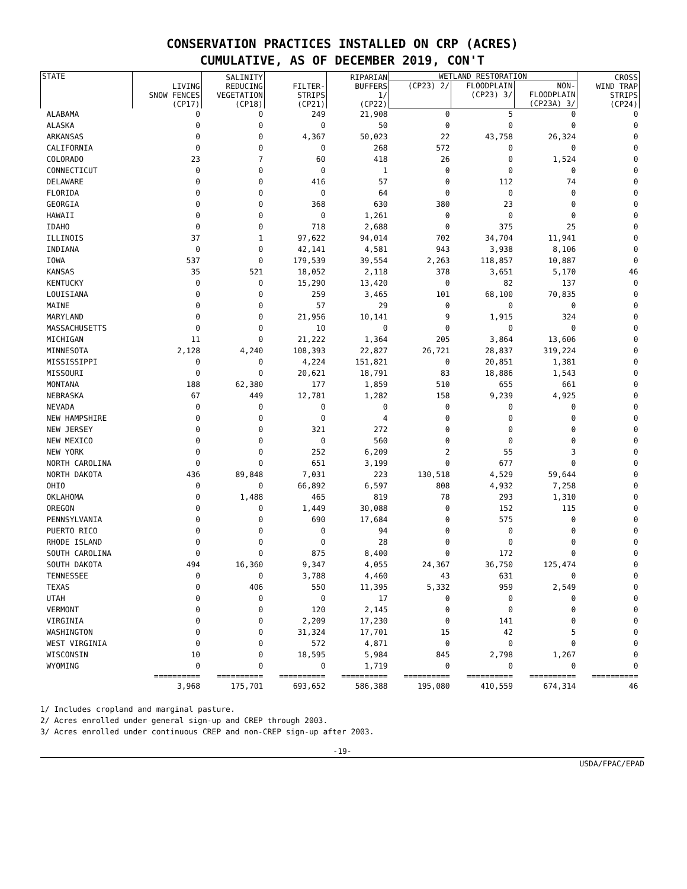CONSERVATION PRACTICES INSTALLED ON CRP (ACRES)
CUMULATIVE, AS OF DECEMBER 2019, CON'T
| STATE | LIVING SNOW FENCES (CP17) | SALINITY REDUCING VEGETATION (CP18) | FILTER- STRIPS (CP21) | RIPARIAN BUFFERS 1/ (CP22) | WETLAND RESTORATION | | | CROSS WIND TRAP STRIPS (CP24) |
| --- | --- | --- | --- | --- | --- | --- | --- | --- |
| | | | | | (CP23) 2/ | FLOODPLAIN (CP23) 3/ | NON- FLOODPLAIN (CP23A) 3/ | |
| ALABAMA | 0 | 0 | 249 | 21,908 | 0 | 5 | 0 | 0 |
| ALASKA | 0 | 0 | 0 | 50 | 0 | 0 | 0 | 0 |
| ARKANSAS | 0 | 0 | 4,367 | 50,023 | 22 | 43,758 | 26,324 | 0 |
| CALIFORNIA | 0 | 0 | 0 | 268 | 572 | 0 | 0 | 0 |
| COLORADO | 23 | 7 | 60 | 418 | 26 | 0 | 1,524 | 0 |
| CONNECTICUT | 0 | 0 | 0 | 1 | 0 | 0 | 0 | 0 |
| DELAWARE | 0 | 0 | 416 | 57 | 0 | 112 | 74 | 0 |
| FLORIDA | 0 | 0 | 0 | 64 | 0 | 0 | 0 | 0 |
| GEORGIA | 0 | 0 | 368 | 630 | 380 | 23 | 0 | 0 |
| HAWAII | 0 | 0 | 0 | 1,261 | 0 | 0 | 0 | 0 |
| IDAHO | 0 | 0 | 718 | 2,688 | 0 | 375 | 25 | 0 |
| ILLINOIS | 37 | 1 | 97,622 | 94,014 | 702 | 34,704 | 11,941 | 0 |
| INDIANA | 0 | 0 | 42,141 | 4,581 | 943 | 3,938 | 8,106 | 0 |
| IOWA | 537 | 0 | 179,539 | 39,554 | 2,263 | 118,857 | 10,887 | 0 |
| KANSAS | 35 | 521 | 18,052 | 2,118 | 378 | 3,651 | 5,170 | 46 |
| KENTUCKY | 0 | 0 | 15,290 | 13,420 | 0 | 82 | 137 | 0 |
| LOUISIANA | 0 | 0 | 259 | 3,465 | 101 | 68,100 | 70,835 | 0 |
| MAINE | 0 | 0 | 57 | 29 | 0 | 0 | 0 | 0 |
| MARYLAND | 0 | 0 | 21,956 | 10,141 | 9 | 1,915 | 324 | 0 |
| MASSACHUSETTS | 0 | 0 | 10 | 0 | 0 | 0 | 0 | 0 |
| MICHIGAN | 11 | 0 | 21,222 | 1,364 | 205 | 3,864 | 13,606 | 0 |
| MINNESOTA | 2,128 | 4,240 | 108,393 | 22,827 | 26,721 | 28,837 | 319,224 | 0 |
| MISSISSIPPI | 0 | 0 | 4,224 | 151,821 | 0 | 20,851 | 1,381 | 0 |
| MISSOURI | 0 | 0 | 20,621 | 18,791 | 83 | 18,886 | 1,543 | 0 |
| MONTANA | 188 | 62,380 | 177 | 1,859 | 510 | 655 | 661 | 0 |
| NEBRASKA | 67 | 449 | 12,781 | 1,282 | 158 | 9,239 | 4,925 | 0 |
| NEVADA | 0 | 0 | 0 | 0 | 0 | 0 | 0 | 0 |
| NEW HAMPSHIRE | 0 | 0 | 0 | 4 | 0 | 0 | 0 | 0 |
| NEW JERSEY | 0 | 0 | 321 | 272 | 0 | 0 | 0 | 0 |
| NEW MEXICO | 0 | 0 | 0 | 560 | 0 | 0 | 0 | 0 |
| NEW YORK | 0 | 0 | 252 | 6,209 | 2 | 55 | 3 | 0 |
| NORTH CAROLINA | 0 | 0 | 651 | 3,199 | 0 | 677 | 0 | 0 |
| NORTH DAKOTA | 436 | 89,848 | 7,031 | 223 | 130,518 | 4,529 | 59,644 | 0 |
| OHIO | 0 | 0 | 66,892 | 6,597 | 808 | 4,932 | 7,258 | 0 |
| OKLAHOMA | 0 | 1,488 | 465 | 819 | 78 | 293 | 1,310 | 0 |
| OREGON | 0 | 0 | 1,449 | 30,088 | 0 | 152 | 115 | 0 |
| PENNSYLVANIA | 0 | 0 | 690 | 17,684 | 0 | 575 | 0 | 0 |
| PUERTO RICO | 0 | 0 | 0 | 94 | 0 | 0 | 0 | 0 |
| RHODE ISLAND | 0 | 0 | 0 | 28 | 0 | 0 | 0 | 0 |
| SOUTH CAROLINA | 0 | 0 | 875 | 8,400 | 0 | 172 | 0 | 0 |
| SOUTH DAKOTA | 494 | 16,360 | 9,347 | 4,055 | 24,367 | 36,750 | 125,474 | 0 |
| TENNESSEE | 0 | 0 | 3,788 | 4,460 | 43 | 631 | 0 | 0 |
| TEXAS | 0 | 406 | 550 | 11,395 | 5,332 | 959 | 2,549 | 0 |
| UTAH | 0 | 0 | 0 | 17 | 0 | 0 | 0 | 0 |
| VERMONT | 0 | 0 | 120 | 2,145 | 0 | 0 | 0 | 0 |
| VIRGINIA | 0 | 0 | 2,209 | 17,230 | 0 | 141 | 0 | 0 |
| WASHINGTON | 0 | 0 | 31,324 | 17,701 | 15 | 42 | 5 | 0 |
| WEST VIRGINIA | 0 | 0 | 572 | 4,871 | 0 | 0 | 0 | 0 |
| WISCONSIN | 10 | 0 | 18,595 | 5,984 | 845 | 2,798 | 1,267 | 0 |
| WYOMING | 0 | 0 | 0 | 1,719 | 0 | 0 | 0 | 0 |
| | ========== | ========== | ========== | ========== | ========== | ========== | ========== | ========== |
| | 3,968 | 175,701 | 693,652 | 586,388 | 195,080 | 410,559 | 674,314 | 46 |
1/ Includes cropland and marginal pasture.
2/ Acres enrolled under general sign-up and CREP through 2003.
3/ Acres enrolled under continuous CREP and non-CREP sign-up after 2003.
-19-
USDA/FPAC/EPAD